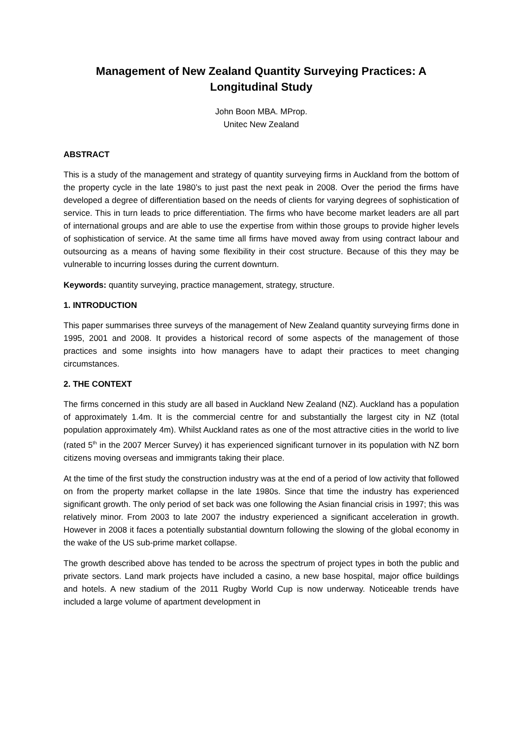Management of New Zealand Quantity Surveying Practices: A Longitudinal Study
John Boon MBA. MProp.
Unitec New Zealand
ABSTRACT
This is a study of the management and strategy of quantity surveying firms in Auckland from the bottom of the property cycle in the late 1980’s to just past the next peak in 2008. Over the period the firms have developed a degree of differentiation based on the needs of clients for varying degrees of sophistication of service. This in turn leads to price differentiation. The firms who have become market leaders are all part of international groups and are able to use the expertise from within those groups to provide higher levels of sophistication of service. At the same time all firms have moved away from using contract labour and outsourcing as a means of having some flexibility in their cost structure. Because of this they may be vulnerable to incurring losses during the current downturn.
Keywords: quantity surveying, practice management, strategy, structure.
1. INTRODUCTION
This paper summarises three surveys of the management of New Zealand quantity surveying firms done in 1995, 2001 and 2008. It provides a historical record of some aspects of the management of those practices and some insights into how managers have to adapt their practices to meet changing circumstances.
2. THE CONTEXT
The firms concerned in this study are all based in Auckland New Zealand (NZ). Auckland has a population of approximately 1.4m. It is the commercial centre for and substantially the largest city in NZ (total population approximately 4m). Whilst Auckland rates as one of the most attractive cities in the world to live (rated 5<sup>th</sup> in the 2007 Mercer Survey) it has experienced significant turnover in its population with NZ born citizens moving overseas and immigrants taking their place.
At the time of the first study the construction industry was at the end of a period of low activity that followed on from the property market collapse in the late 1980s. Since that time the industry has experienced significant growth. The only period of set back was one following the Asian financial crisis in 1997; this was relatively minor. From 2003 to late 2007 the industry experienced a significant acceleration in growth. However in 2008 it faces a potentially substantial downturn following the slowing of the global economy in the wake of the US sub-prime market collapse.
The growth described above has tended to be across the spectrum of project types in both the public and private sectors. Land mark projects have included a casino, a new base hospital, major office buildings and hotels. A new stadium of the 2011 Rugby World Cup is now underway. Noticeable trends have included a large volume of apartment development in